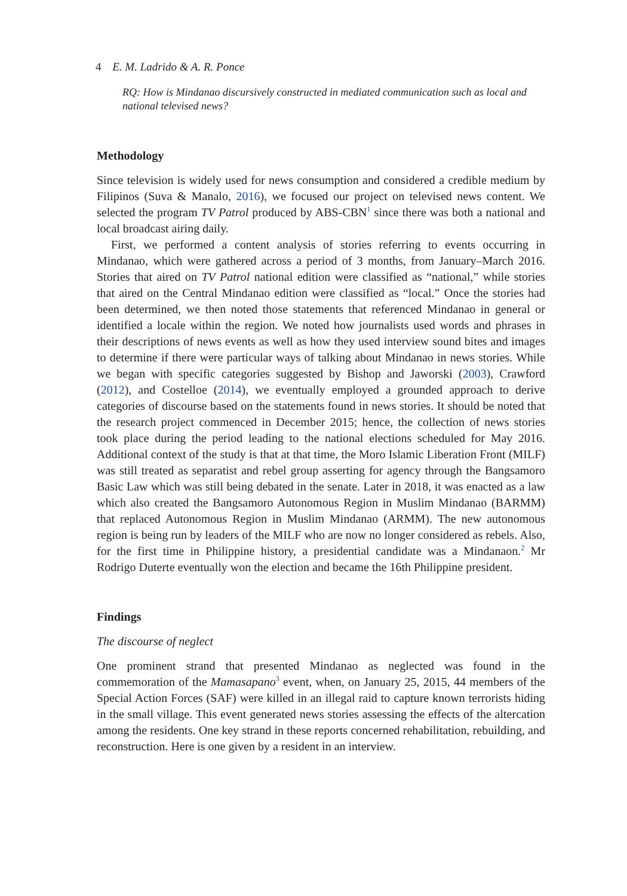4 E. M. Ladrido & A. R. Ponce
RQ: How is Mindanao discursively constructed in mediated communication such as local and national televised news?
Methodology
Since television is widely used for news consumption and considered a credible medium by Filipinos (Suva & Manalo, 2016), we focused our project on televised news content. We selected the program TV Patrol produced by ABS-CBN<sup>1</sup> since there was both a national and local broadcast airing daily.
First, we performed a content analysis of stories referring to events occurring in Mindanao, which were gathered across a period of 3 months, from January–March 2016. Stories that aired on TV Patrol national edition were classified as “national,” while stories that aired on the Central Mindanao edition were classified as “local.” Once the stories had been determined, we then noted those statements that referenced Mindanao in general or identified a locale within the region. We noted how journalists used words and phrases in their descriptions of news events as well as how they used interview sound bites and images to determine if there were particular ways of talking about Mindanao in news stories. While we began with specific categories suggested by Bishop and Jaworski (2003), Crawford (2012), and Costelloe (2014), we eventually employed a grounded approach to derive categories of discourse based on the statements found in news stories. It should be noted that the research project commenced in December 2015; hence, the collection of news stories took place during the period leading to the national elections scheduled for May 2016. Additional context of the study is that at that time, the Moro Islamic Liberation Front (MILF) was still treated as separatist and rebel group asserting for agency through the Bangsamoro Basic Law which was still being debated in the senate. Later in 2018, it was enacted as a law which also created the Bangsamoro Autonomous Region in Muslim Mindanao (BARMM) that replaced Autonomous Region in Muslim Mindanao (ARMM). The new autonomous region is being run by leaders of the MILF who are now no longer considered as rebels. Also, for the first time in Philippine history, a presidential candidate was a Mindanaon.<sup>2</sup> Mr Rodrigo Duterte eventually won the election and became the 16th Philippine president.
Findings
The discourse of neglect
One prominent strand that presented Mindanao as neglected was found in the commemoration of the Mamasapano<sup>3</sup> event, when, on January 25, 2015, 44 members of the Special Action Forces (SAF) were killed in an illegal raid to capture known terrorists hiding in the small village. This event generated news stories assessing the effects of the altercation among the residents. One key strand in these reports concerned rehabilitation, rebuilding, and reconstruction. Here is one given by a resident in an interview.